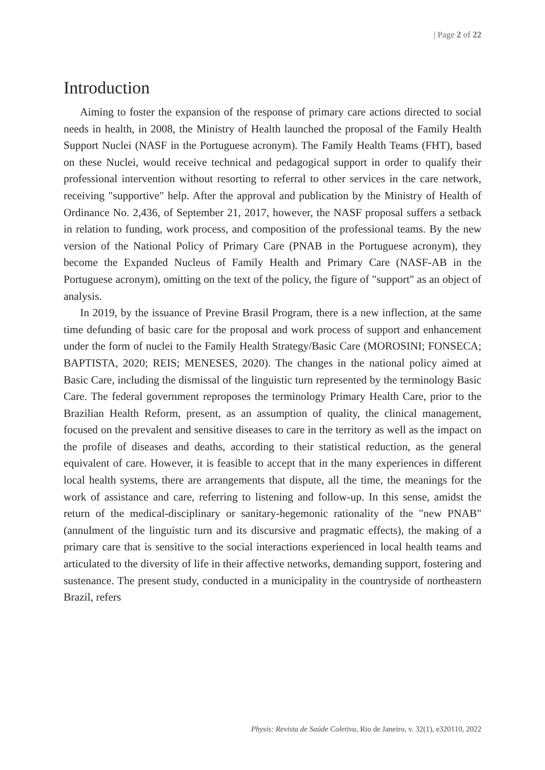| Page 2 of 22
Introduction
Aiming to foster the expansion of the response of primary care actions directed to social needs in health, in 2008, the Ministry of Health launched the proposal of the Family Health Support Nuclei (NASF in the Portuguese acronym). The Family Health Teams (FHT), based on these Nuclei, would receive technical and pedagogical support in order to qualify their professional intervention without resorting to referral to other services in the care network, receiving "supportive" help. After the approval and publication by the Ministry of Health of Ordinance No. 2,436, of September 21, 2017, however, the NASF proposal suffers a setback in relation to funding, work process, and composition of the professional teams. By the new version of the National Policy of Primary Care (PNAB in the Portuguese acronym), they become the Expanded Nucleus of Family Health and Primary Care (NASF-AB in the Portuguese acronym), omitting on the text of the policy, the figure of "support" as an object of analysis.
In 2019, by the issuance of Previne Brasil Program, there is a new inflection, at the same time defunding of basic care for the proposal and work process of support and enhancement under the form of nuclei to the Family Health Strategy/Basic Care (MOROSINI; FONSECA; BAPTISTA, 2020; REIS; MENESES, 2020). The changes in the national policy aimed at Basic Care, including the dismissal of the linguistic turn represented by the terminology Basic Care. The federal government reproposes the terminology Primary Health Care, prior to the Brazilian Health Reform, present, as an assumption of quality, the clinical management, focused on the prevalent and sensitive diseases to care in the territory as well as the impact on the profile of diseases and deaths, according to their statistical reduction, as the general equivalent of care. However, it is feasible to accept that in the many experiences in different local health systems, there are arrangements that dispute, all the time, the meanings for the work of assistance and care, referring to listening and follow-up. In this sense, amidst the return of the medical-disciplinary or sanitary-hegemonic rationality of the "new PNAB" (annulment of the linguistic turn and its discursive and pragmatic effects), the making of a primary care that is sensitive to the social interactions experienced in local health teams and articulated to the diversity of life in their affective networks, demanding support, fostering and sustenance. The present study, conducted in a municipality in the countryside of northeastern Brazil, refers
Physis: Revista de Saúde Coletiva, Rio de Janeiro, v. 32(1), e320110, 2022